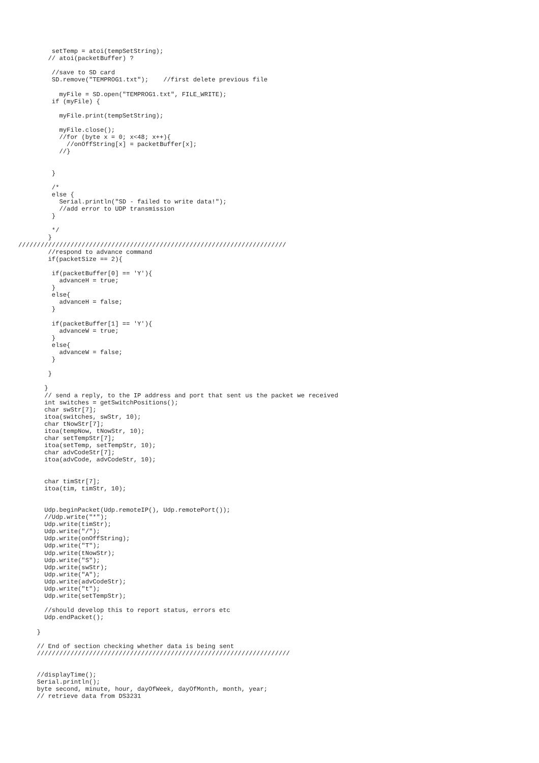setTemp = atoi(tempSetString);
        // atoi(packetBuffer) ?

         //save to SD card
         SD.remove("TEMPROG1.txt");    //first delete previous file

           myFile = SD.open("TEMPROG1.txt", FILE_WRITE);
         if (myFile) {

           myFile.print(tempSetString);

           myFile.close();
           //for (byte x = 0; x<48; x++){
             //onOffString[x] = packetBuffer[x];
           //}


         }

         /*
         else {
           Serial.println("SD - failed to write data!");
           //add error to UDP transmission
         }

         */
        }
////////////////////////////////////////////////////////////////////////
        //respond to advance command
        if(packetSize == 2){

         if(packetBuffer[0] == 'Y'){
           advanceH = true;
         }
         else{
           advanceH = false;
         }

         if(packetBuffer[1] == 'Y'){
           advanceW = true;
         }
         else{
           advanceW = false;
         }

        }

       }
       // send a reply, to the IP address and port that sent us the packet we received
       int switches = getSwitchPositions();
       char swStr[7];
       itoa(switches, swStr, 10);
       char tNowStr[7];
       itoa(tempNow, tNowStr, 10);
       char setTempStr[7];
       itoa(setTemp, setTempStr, 10);
       char advCodeStr[7];
       itoa(advCode, advCodeStr, 10);


       char timStr[7];
       itoa(tim, timStr, 10);


       Udp.beginPacket(Udp.remoteIP(), Udp.remotePort());
       //Udp.write("*");
       Udp.write(timStr);
       Udp.write("/");
       Udp.write(onOffString);
       Udp.write("T");
       Udp.write(tNowStr);
       Udp.write("S");
       Udp.write(swStr);
       Udp.write("A");
       Udp.write(advCodeStr);
       Udp.write("t");
       Udp.write(setTempStr);

       //should develop this to report status, errors etc
       Udp.endPacket();

     }

     // End of section checking whether data is being sent
     ////////////////////////////////////////////////////////////////////


     //displayTime();
     Serial.println();
     byte second, minute, hour, dayOfWeek, dayOfMonth, month, year;
     // retrieve data from DS3231